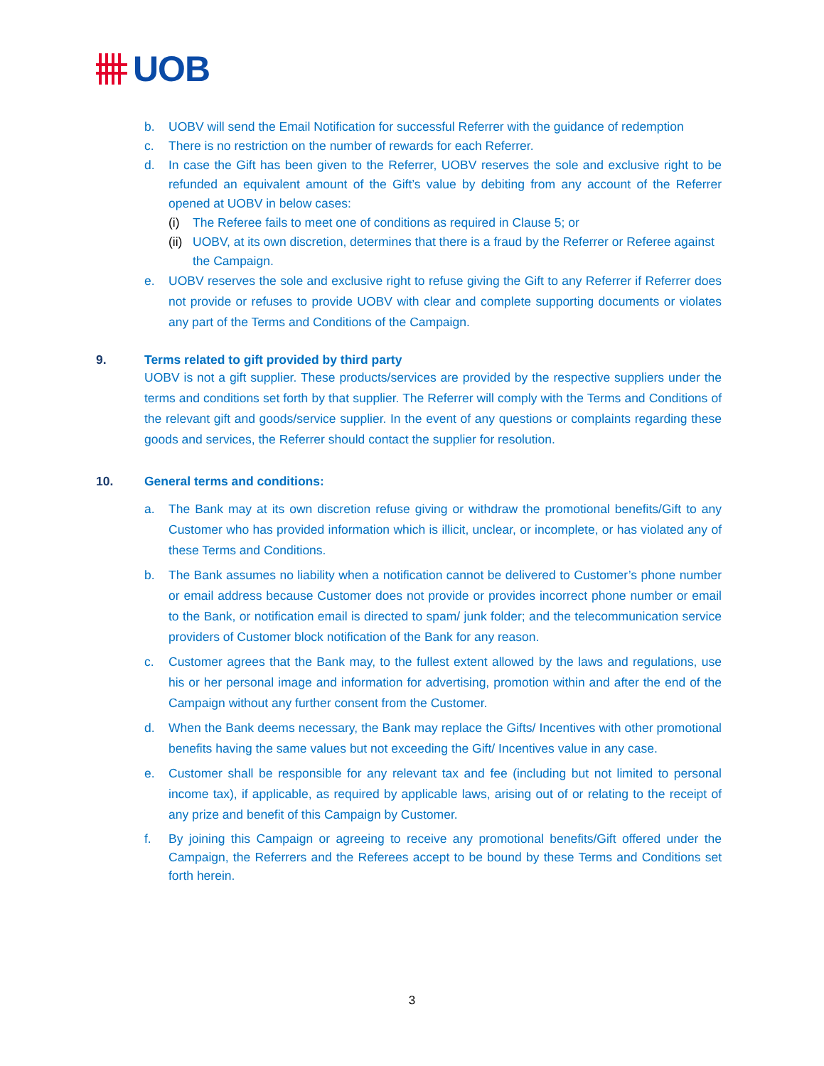UOB
b. UOBV will send the Email Notification for successful Referrer with the guidance of redemption
c. There is no restriction on the number of rewards for each Referrer.
d. In case the Gift has been given to the Referrer, UOBV reserves the sole and exclusive right to be refunded an equivalent amount of the Gift’s value by debiting from any account of the Referrer opened at UOBV in below cases:
(i) The Referee fails to meet one of conditions as required in Clause 5; or
(ii) UOBV, at its own discretion, determines that there is a fraud by the Referrer or Referee against the Campaign.
e. UOBV reserves the sole and exclusive right to refuse giving the Gift to any Referrer if Referrer does not provide or refuses to provide UOBV with clear and complete supporting documents or violates any part of the Terms and Conditions of the Campaign.
9. Terms related to gift provided by third party
UOBV is not a gift supplier. These products/services are provided by the respective suppliers under the terms and conditions set forth by that supplier. The Referrer will comply with the Terms and Conditions of the relevant gift and goods/service supplier. In the event of any questions or complaints regarding these goods and services, the Referrer should contact the supplier for resolution.
10. General terms and conditions:
a. The Bank may at its own discretion refuse giving or withdraw the promotional benefits/Gift to any Customer who has provided information which is illicit, unclear, or incomplete, or has violated any of these Terms and Conditions.
b. The Bank assumes no liability when a notification cannot be delivered to Customer’s phone number or email address because Customer does not provide or provides incorrect phone number or email to the Bank, or notification email is directed to spam/ junk folder; and the telecommunication service providers of Customer block notification of the Bank for any reason.
c. Customer agrees that the Bank may, to the fullest extent allowed by the laws and regulations, use his or her personal image and information for advertising, promotion within and after the end of the Campaign without any further consent from the Customer.
d. When the Bank deems necessary, the Bank may replace the Gifts/ Incentives with other promotional benefits having the same values but not exceeding the Gift/ Incentives value in any case.
e. Customer shall be responsible for any relevant tax and fee (including but not limited to personal income tax), if applicable, as required by applicable laws, arising out of or relating to the receipt of any prize and benefit of this Campaign by Customer.
f. By joining this Campaign or agreeing to receive any promotional benefits/Gift offered under the Campaign, the Referrers and the Referees accept to be bound by these Terms and Conditions set forth herein.
3